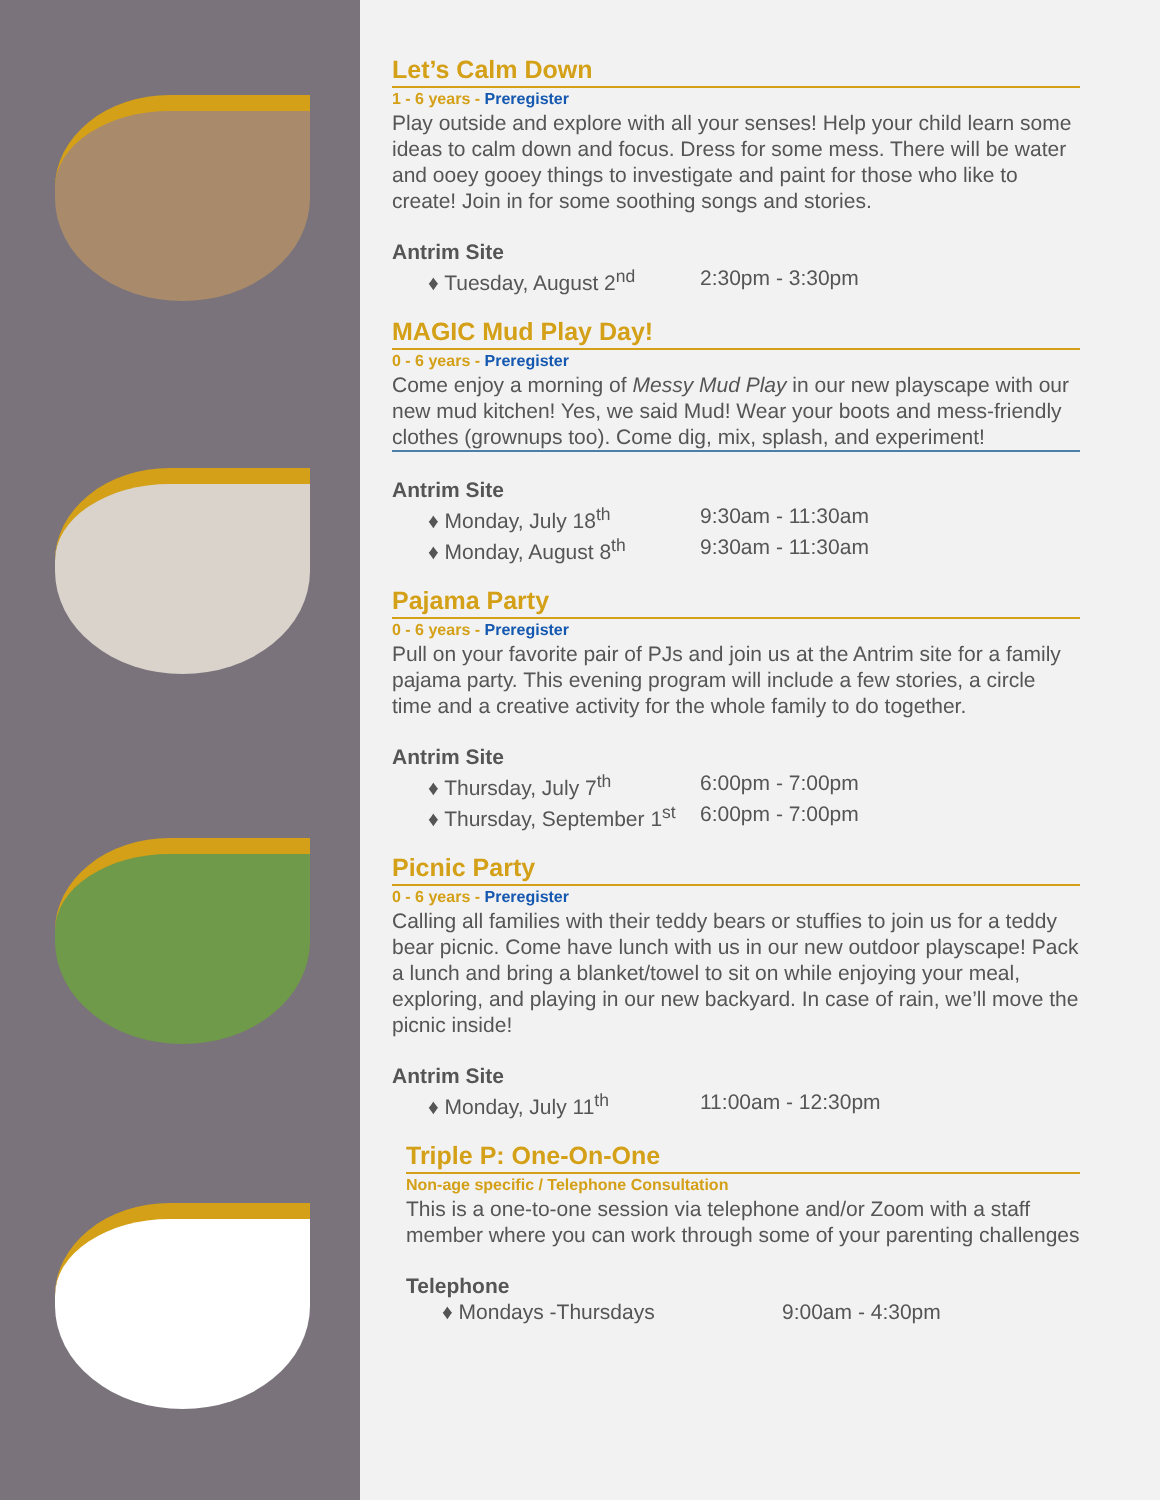Let’s Calm Down
1 - 6 years - Preregister
Play outside and explore with all your senses! Help your child learn some ideas to calm down and focus. Dress for some mess. There will be water and ooey gooey things to investigate and paint for those who like to create! Join in for some soothing songs and stories.
Antrim Site
♦ Tuesday, August 2<sup>nd</sup> 2:30pm - 3:30pm
MAGIC Mud Play Day!
0 - 6 years - Preregister
Come enjoy a morning of Messy Mud Play in our new playscape with our new mud kitchen! Yes, we said Mud! Wear your boots and mess-friendly clothes (grownups too). Come dig, mix, splash, and experiment!
Antrim Site
♦ Monday, July 18<sup>th</sup> 9:30am - 11:30am
♦ Monday, August 8<sup>th</sup> 9:30am - 11:30am
Pajama Party
0 - 6 years - Preregister
Pull on your favorite pair of PJs and join us at the Antrim site for a family pajama party. This evening program will include a few stories, a circle time and a creative activity for the whole family to do together.
Antrim Site
♦ Thursday, July 7<sup>th</sup> 6:00pm - 7:00pm
♦ Thursday, September 1<sup>st</sup> 6:00pm - 7:00pm
Picnic Party
0 - 6 years - Preregister
Calling all families with their teddy bears or stuffies to join us for a teddy bear picnic. Come have lunch with us in our new outdoor playscape! Pack a lunch and bring a blanket/towel to sit on while enjoying your meal, exploring, and playing in our new backyard. In case of rain, we’ll move the picnic inside!
Antrim Site
♦ Monday, July 11<sup>th</sup> 11:00am - 12:30pm
Triple P: One-On-One
Non-age specific / Telephone Consultation
This is a one-to-one session via telephone and/or Zoom with a staff member where you can work through some of your parenting challenges
Telephone
♦ Mondays -Thursdays 9:00am - 4:30pm